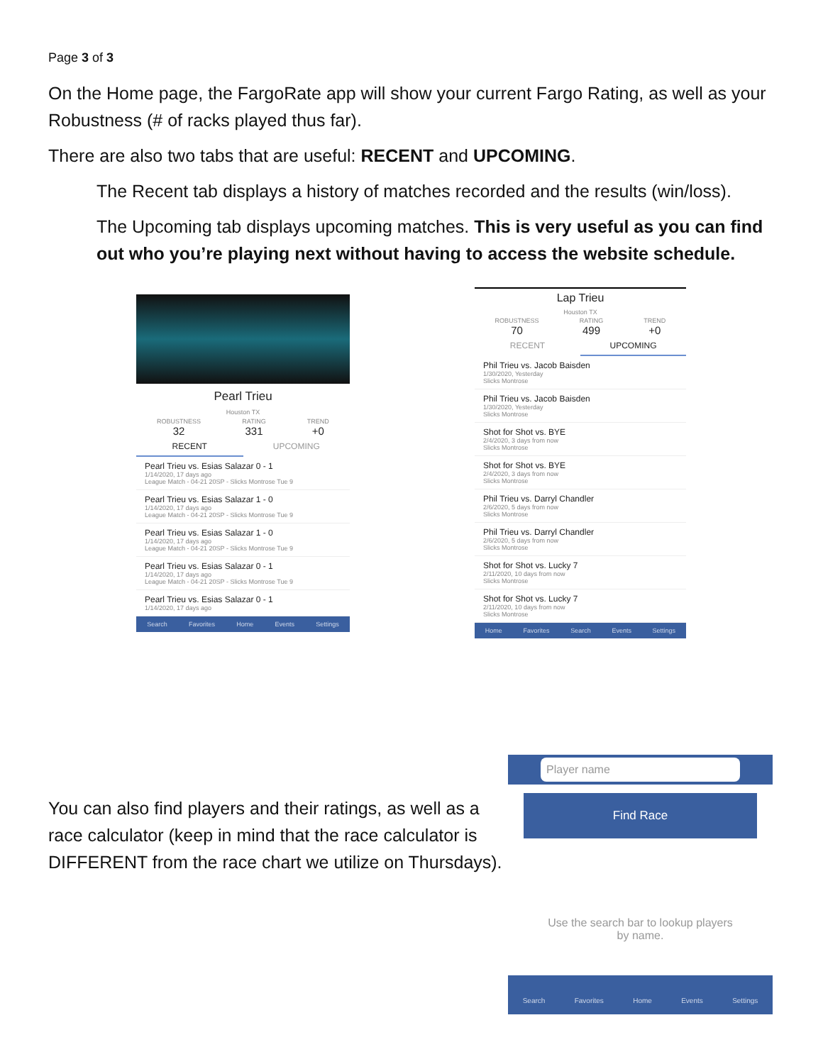Page 3 of 3
On the Home page, the FargoRate app will show your current Fargo Rating, as well as your Robustness (# of racks played thus far).
There are also two tabs that are useful: RECENT and UPCOMING.
The Recent tab displays a history of matches recorded and the results (win/loss).
The Upcoming tab displays upcoming matches. This is very useful as you can find out who you’re playing next without having to access the website schedule.
Pearl Trieu
Houston TX
ROBUSTNESS
32
RATING
331
TREND
+0
RECENT UPCOMING
Pearl Trieu vs. Esias Salazar 0 - 1
1/14/2020, 17 days ago
League Match - 04-21 20SP - Slicks Montrose Tue 9
Pearl Trieu vs. Esias Salazar 1 - 0
1/14/2020, 17 days ago
League Match - 04-21 20SP - Slicks Montrose Tue 9
Pearl Trieu vs. Esias Salazar 1 - 0
1/14/2020, 17 days ago
League Match - 04-21 20SP - Slicks Montrose Tue 9
Pearl Trieu vs. Esias Salazar 0 - 1
1/14/2020, 17 days ago
League Match - 04-21 20SP - Slicks Montrose Tue 9
Pearl Trieu vs. Esias Salazar 0 - 1
1/14/2020, 17 days ago
Search Favorites Home Events Settings
Lap Trieu
Houston TX
ROBUSTNESS
70
RATING
499
TREND
+0
RECENT UPCOMING
Phil Trieu vs. Jacob Baisden
1/30/2020, Yesterday
Slicks Montrose
Phil Trieu vs. Jacob Baisden
1/30/2020, Yesterday
Slicks Montrose
Shot for Shot vs. BYE
2/4/2020, 3 days from now
Slicks Montrose
Shot for Shot vs. BYE
2/4/2020, 3 days from now
Slicks Montrose
Phil Trieu vs. Darryl Chandler
2/6/2020, 5 days from now
Slicks Montrose
Phil Trieu vs. Darryl Chandler
2/6/2020, 5 days from now
Slicks Montrose
Shot for Shot vs. Lucky 7
2/11/2020, 10 days from now
Slicks Montrose
Shot for Shot vs. Lucky 7
2/11/2020, 10 days from now
Slicks Montrose
Home Favorites Search Events Settings
You can also find players and their ratings, as well as a race calculator (keep in mind that the race calculator is DIFFERENT from the race chart we utilize on Thursdays).
Player name
Find Race
Use the search bar to lookup players
by name.
Search Favorites Home Events Settings